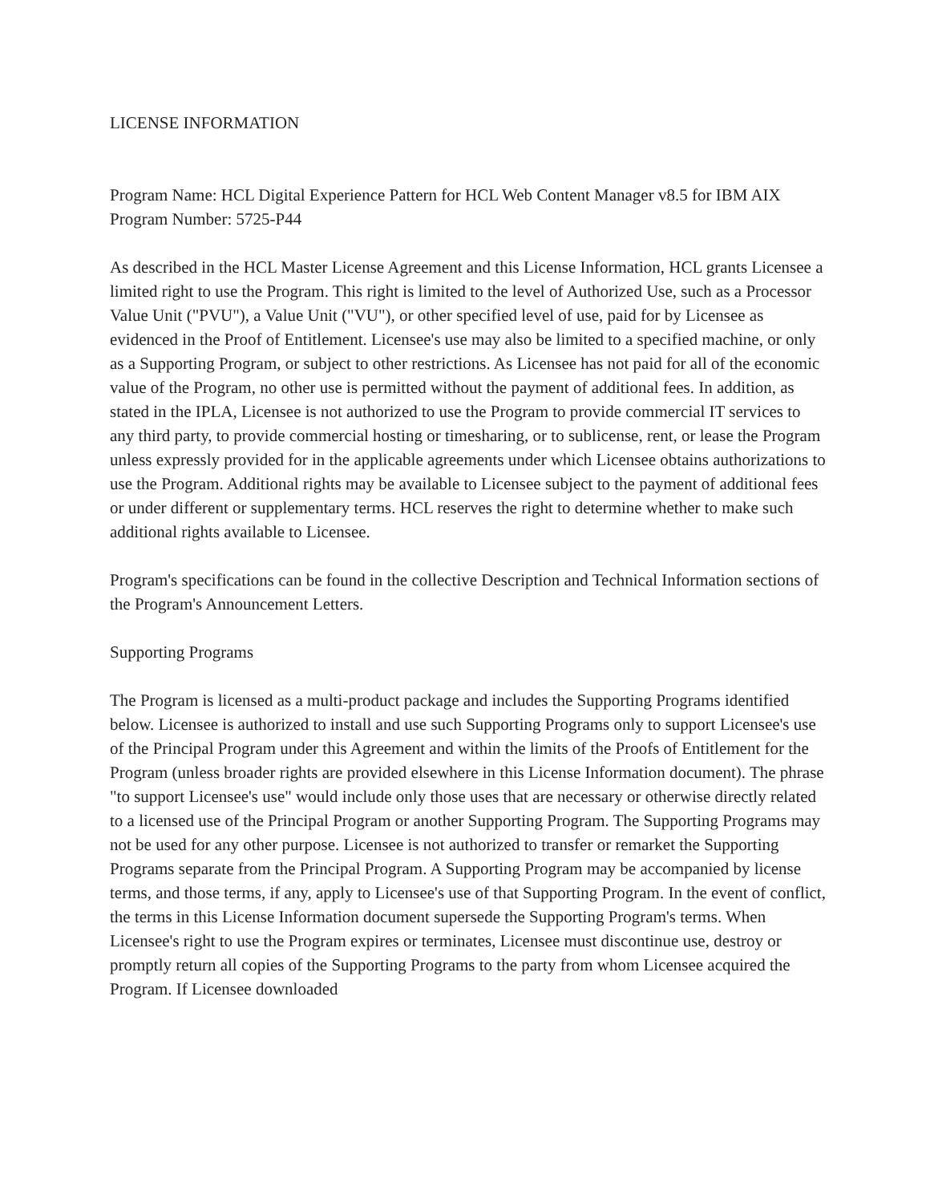LICENSE INFORMATION
Program Name: HCL Digital Experience Pattern for HCL Web Content Manager v8.5 for IBM AIX
Program Number: 5725-P44
As described in the HCL Master License Agreement and this License Information, HCL grants Licensee a limited right to use the Program. This right is limited to the level of Authorized Use, such as a Processor Value Unit ("PVU"), a Value Unit ("VU"), or other specified level of use, paid for by Licensee as evidenced in the Proof of Entitlement. Licensee's use may also be limited to a specified machine, or only as a Supporting Program, or subject to other restrictions. As Licensee has not paid for all of the economic value of the Program, no other use is permitted without the payment of additional fees. In addition, as stated in the IPLA, Licensee is not authorized to use the Program to provide commercial IT services to any third party, to provide commercial hosting or timesharing, or to sublicense, rent, or lease the Program unless expressly provided for in the applicable agreements under which Licensee obtains authorizations to use the Program. Additional rights may be available to Licensee subject to the payment of additional fees or under different or supplementary terms. HCL reserves the right to determine whether to make such additional rights available to Licensee.
Program's specifications can be found in the collective Description and Technical Information sections of the Program's Announcement Letters.
Supporting Programs
The Program is licensed as a multi-product package and includes the Supporting Programs identified below. Licensee is authorized to install and use such Supporting Programs only to support Licensee's use of the Principal Program under this Agreement and within the limits of the Proofs of Entitlement for the Program (unless broader rights are provided elsewhere in this License Information document). The phrase "to support Licensee's use" would include only those uses that are necessary or otherwise directly related to a licensed use of the Principal Program or another Supporting Program. The Supporting Programs may not be used for any other purpose. Licensee is not authorized to transfer or remarket the Supporting Programs separate from the Principal Program. A Supporting Program may be accompanied by license terms, and those terms, if any, apply to Licensee's use of that Supporting Program. In the event of conflict, the terms in this License Information document supersede the Supporting Program's terms. When Licensee's right to use the Program expires or terminates, Licensee must discontinue use, destroy or promptly return all copies of the Supporting Programs to the party from whom Licensee acquired the Program. If Licensee downloaded